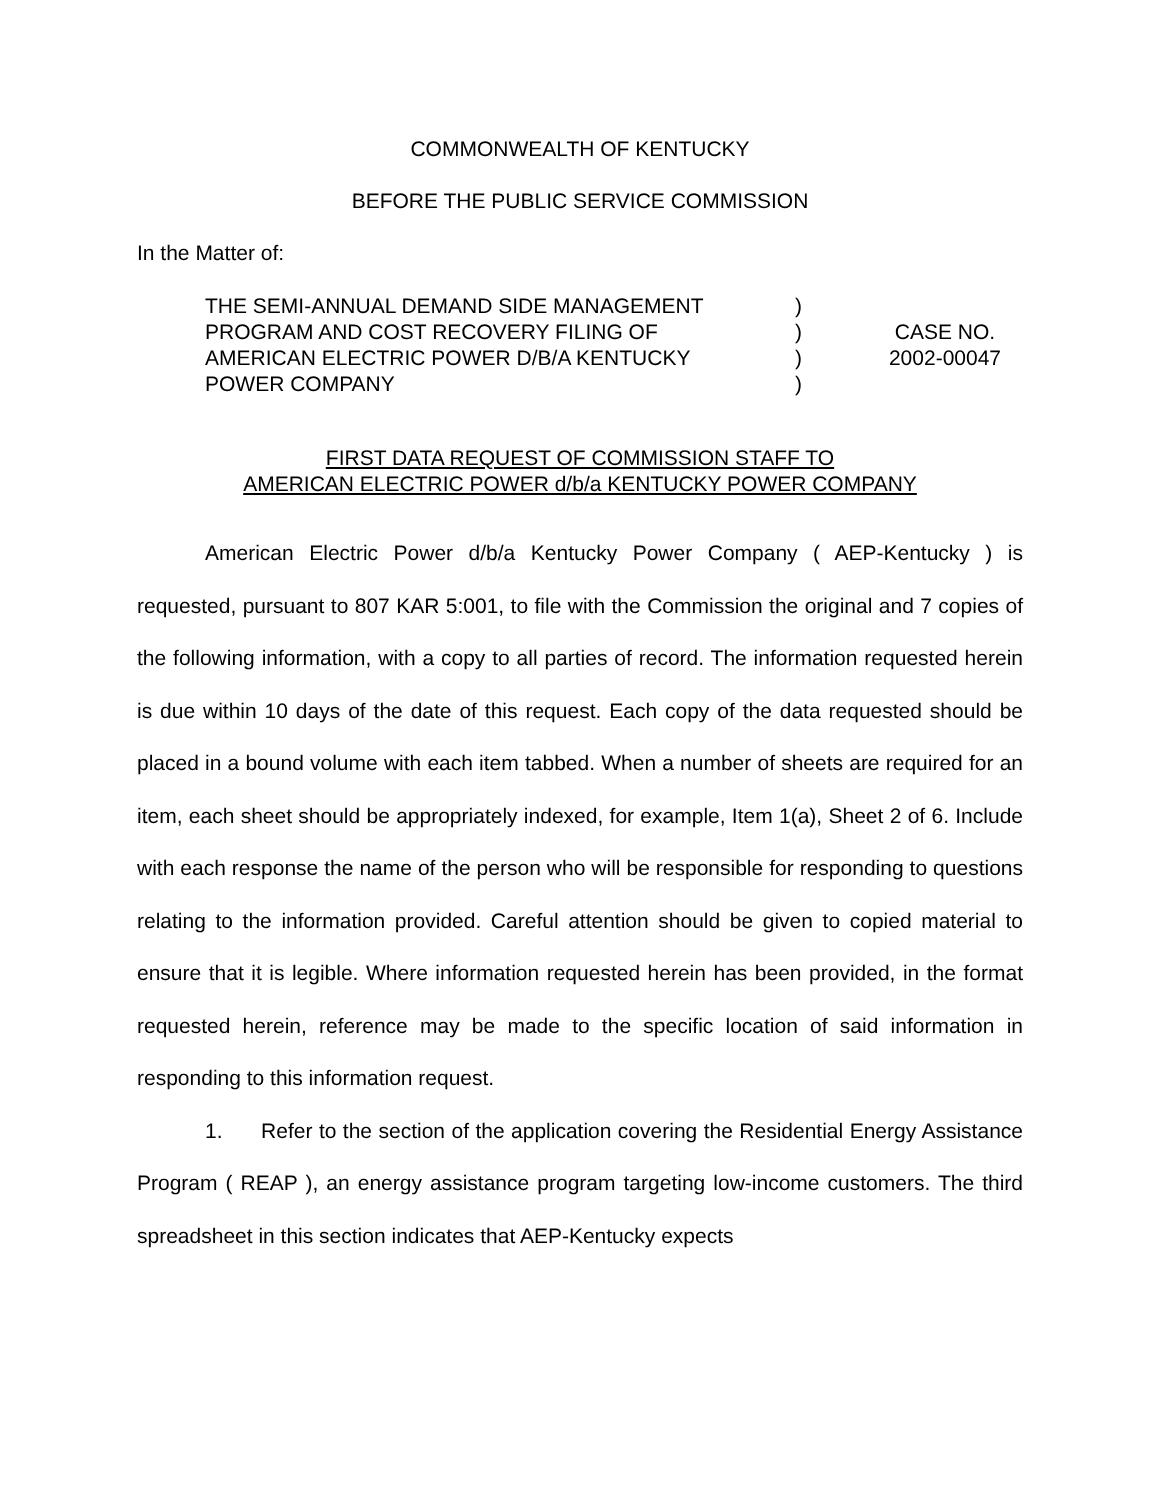COMMONWEALTH OF KENTUCKY
BEFORE THE PUBLIC SERVICE COMMISSION
In the Matter of:
THE SEMI-ANNUAL DEMAND SIDE MANAGEMENT
PROGRAM AND COST RECOVERY FILING OF
AMERICAN ELECTRIC POWER D/B/A KENTUCKY
POWER COMPANY
)
)
)
)
CASE NO.
2002-00047
FIRST DATA REQUEST OF COMMISSION STAFF TO
AMERICAN ELECTRIC POWER d/b/a KENTUCKY POWER COMPANY
American Electric Power d/b/a Kentucky Power Company ( AEP-Kentucky ) is requested, pursuant to 807 KAR 5:001, to file with the Commission the original and 7 copies of the following information, with a copy to all parties of record. The information requested herein is due within 10 days of the date of this request. Each copy of the data requested should be placed in a bound volume with each item tabbed. When a number of sheets are required for an item, each sheet should be appropriately indexed, for example, Item 1(a), Sheet 2 of 6. Include with each response the name of the person who will be responsible for responding to questions relating to the information provided. Careful attention should be given to copied material to ensure that it is legible. Where information requested herein has been provided, in the format requested herein, reference may be made to the specific location of said information in responding to this information request.
1. Refer to the section of the application covering the Residential Energy Assistance Program ( REAP ), an energy assistance program targeting low-income customers. The third spreadsheet in this section indicates that AEP-Kentucky expects